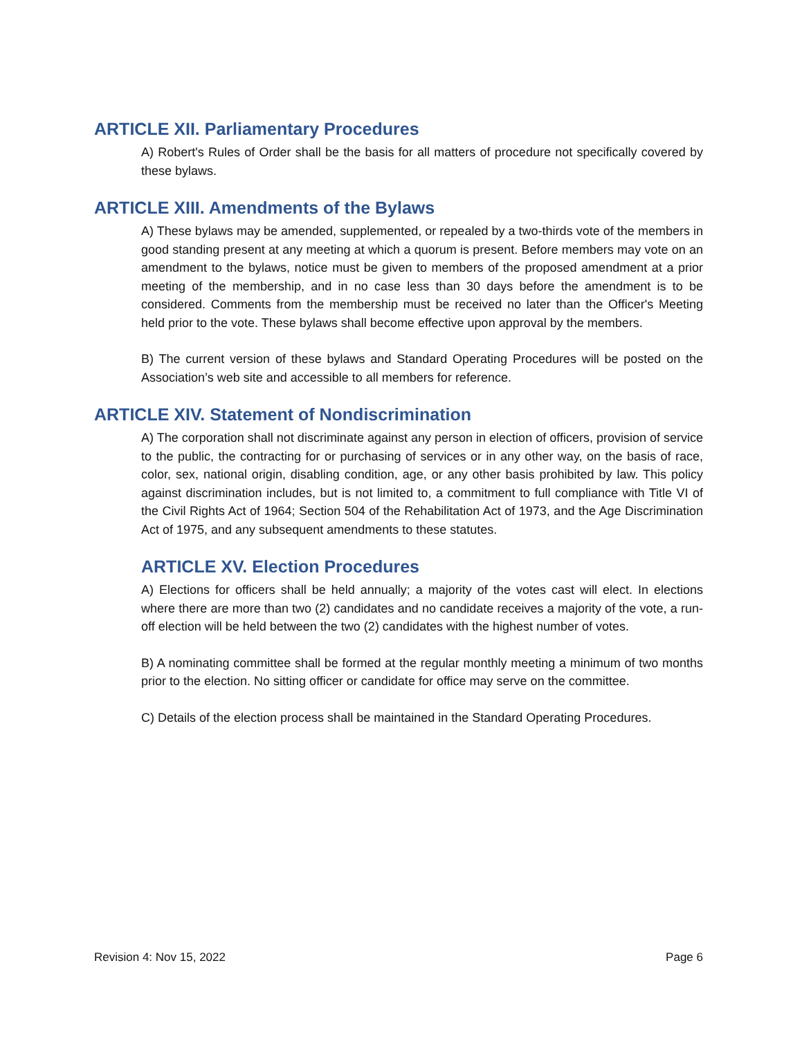ARTICLE XII. Parliamentary Procedures
A) Robert's Rules of Order shall be the basis for all matters of procedure not specifically covered by these bylaws.
ARTICLE XIII. Amendments of the Bylaws
A) These bylaws may be amended, supplemented, or repealed by a two-thirds vote of the members in good standing present at any meeting at which a quorum is present. Before members may vote on an amendment to the bylaws, notice must be given to members of the proposed amendment at a prior meeting of the membership, and in no case less than 30 days before the amendment is to be considered. Comments from the membership must be received no later than the Officer's Meeting held prior to the vote. These bylaws shall become effective upon approval by the members.
B) The current version of these bylaws and Standard Operating Procedures will be posted on the Association’s web site and accessible to all members for reference.
ARTICLE XIV. Statement of Nondiscrimination
A) The corporation shall not discriminate against any person in election of officers, provision of service to the public, the contracting for or purchasing of services or in any other way, on the basis of race, color, sex, national origin, disabling condition, age, or any other basis prohibited by law. This policy against discrimination includes, but is not limited to, a commitment to full compliance with Title VI of the Civil Rights Act of 1964; Section 504 of the Rehabilitation Act of 1973, and the Age Discrimination Act of 1975, and any subsequent amendments to these statutes.
ARTICLE XV. Election Procedures
A) Elections for officers shall be held annually; a majority of the votes cast will elect. In elections where there are more than two (2) candidates and no candidate receives a majority of the vote, a run-off election will be held between the two (2) candidates with the highest number of votes.
B) A nominating committee shall be formed at the regular monthly meeting a minimum of two months prior to the election. No sitting officer or candidate for office may serve on the committee.
C) Details of the election process shall be maintained in the Standard Operating Procedures.
Revision 4: Nov 15, 2022 Page 6